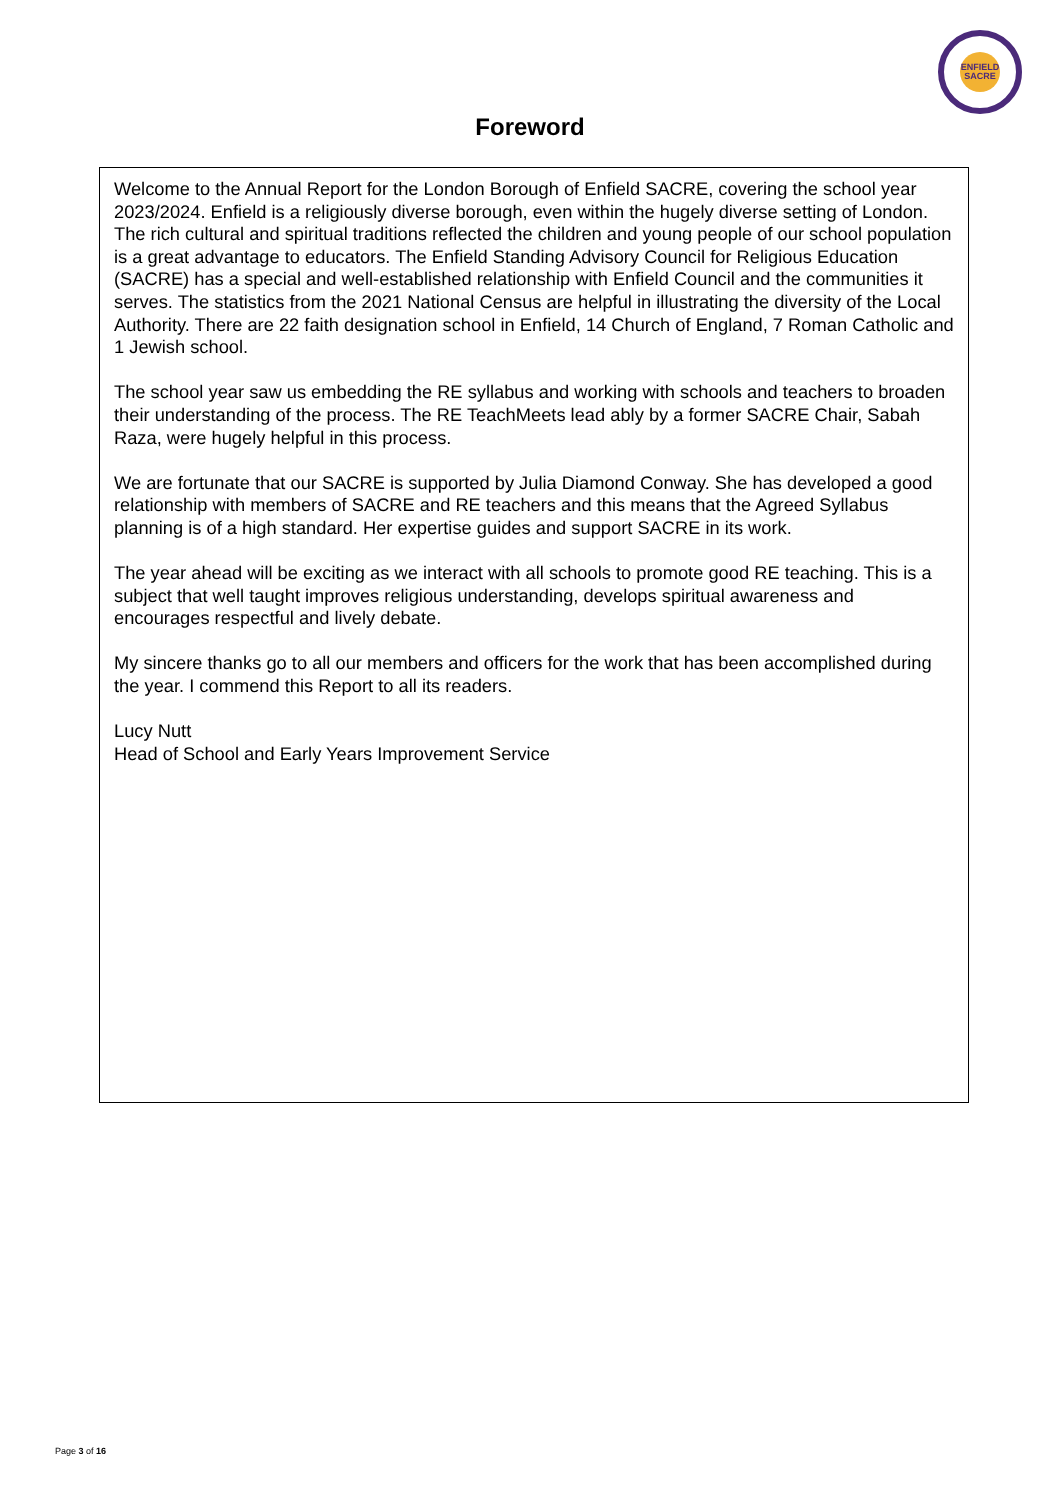ENFIELD
SACRE
Foreword
Welcome to the Annual Report for the London Borough of Enfield SACRE, covering the school year 2023/2024. Enfield is a religiously diverse borough, even within the hugely diverse setting of London. The rich cultural and spiritual traditions reflected the children and young people of our school population is a great advantage to educators. The Enfield Standing Advisory Council for Religious Education (SACRE) has a special and well-established relationship with Enfield Council and the communities it serves. The statistics from the 2021 National Census are helpful in illustrating the diversity of the Local Authority. There are 22 faith designation school in Enfield, 14 Church of England, 7 Roman Catholic and 1 Jewish school.
The school year saw us embedding the RE syllabus and working with schools and teachers to broaden their understanding of the process. The RE TeachMeets lead ably by a former SACRE Chair, Sabah Raza, were hugely helpful in this process.
We are fortunate that our SACRE is supported by Julia Diamond Conway. She has developed a good relationship with members of SACRE and RE teachers and this means that the Agreed Syllabus planning is of a high standard. Her expertise guides and support SACRE in its work.
The year ahead will be exciting as we interact with all schools to promote good RE teaching. This is a subject that well taught improves religious understanding, develops spiritual awareness and encourages respectful and lively debate.
My sincere thanks go to all our members and officers for the work that has been accomplished during the year. I commend this Report to all its readers.
Lucy Nutt
Head of School and Early Years Improvement Service
Page 3 of 16